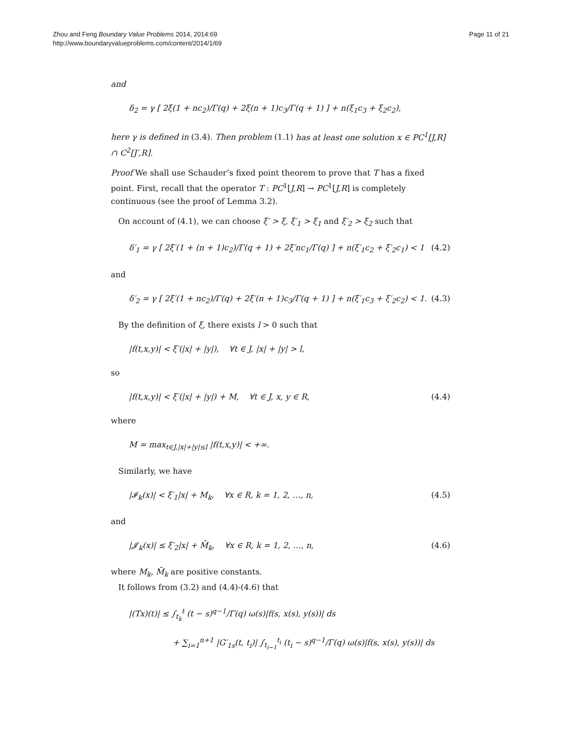Zhou and Feng Boundary Value Problems 2014, 2014:69
http://www.boundaryvalueproblems.com/content/2014/1/69
Page 11 of 21
and
δ<sub>2</sub> = γ [ 2ξ(1 + nc<sub>2</sub>)/Γ(q) + 2ξ(n + 1)c<sub>3</sub>/Γ(q + 1) ] + n(ξ<sub>1</sub>c<sub>3</sub> + ξ<sub>2</sub>c<sub>2</sub>),
here γ is defined in (3.4). Then problem (1.1) has at least one solution x ∈ PC<sup>1</sup>[J,R] ∩ C<sup>2</sup>[J′,R].
Proof We shall use Schauder’s fixed point theorem to prove that T has a fixed point. First, recall that the operator T : PC<sup>1</sup>[J,R] → PC<sup>1</sup>[J,R] is completely continuous (see the proof of Lemma 3.2).
On account of (4.1), we can choose ξ′ > ξ, ξ′<sub>1</sub> > ξ<sub>1</sub> and ξ′<sub>2</sub> > ξ<sub>2</sub> such that
δ′<sub>1</sub> = γ [ 2ξ′(1 + (n + 1)c<sub>2</sub>)/Γ(q + 1) + 2ξ′nc<sub>1</sub>/Γ(q) ] + n(ξ′<sub>1</sub>c<sub>2</sub> + ξ′<sub>2</sub>c<sub>1</sub>) < 1 (4.2)
and
δ′<sub>2</sub> = γ [ 2ξ′(1 + nc<sub>2</sub>)/Γ(q) + 2ξ′(n + 1)c<sub>3</sub>/Γ(q + 1) ] + n(ξ′<sub>1</sub>c<sub>3</sub> + ξ′<sub>2</sub>c<sub>2</sub>) < 1. (4.3)
By the definition of ξ, there exists l > 0 such that
|f(t,x,y)| < ξ′(|x| + |y|), ∀t ∈ J, |x| + |y| > l,
so
|f(t,x,y)| < ξ′(|x| + |y|) + M, ∀t ∈ J, x, y ∈ R, (4.4)
where
M = max<sub>t∈J,|x|+|y|≤l</sub> |f(t,x,y)| < +∞.
Similarly, we have
|𝓘<sub>k</sub>(x)| < ξ′<sub>1</sub>|x| + M<sub>k</sub>, ∀x ∈ R, k = 1, 2, …, n, (4.5)
and
|𝓙<sub>k</sub>(x)| ≤ ξ′<sub>2</sub>|x| + M̄<sub>k</sub>, ∀x ∈ R, k = 1, 2, …, n, (4.6)
where M<sub>k</sub>, M̄<sub>k</sub> are positive constants.
It follows from (3.2) and (4.4)-(4.6) that
|(Tx)(t)| ≤ ∫<sub>t<sub>k</sub></sub><sup>t</sup> (t − s)<sup>q−1</sup>/Γ(q) ω(s)|f(s, x(s), y(s))| ds
+ ∑<sub>i=1</sub><sup>n+1</sup> |G′<sub>1s</sub>(t, t<sub>i</sub>)| ∫<sub>t<sub>i−1</sub></sub><sup>t<sub>i</sub></sup> (t<sub>i</sub> − s)<sup>q−1</sup>/Γ(q) ω(s)|f(s, x(s), y(s))| ds